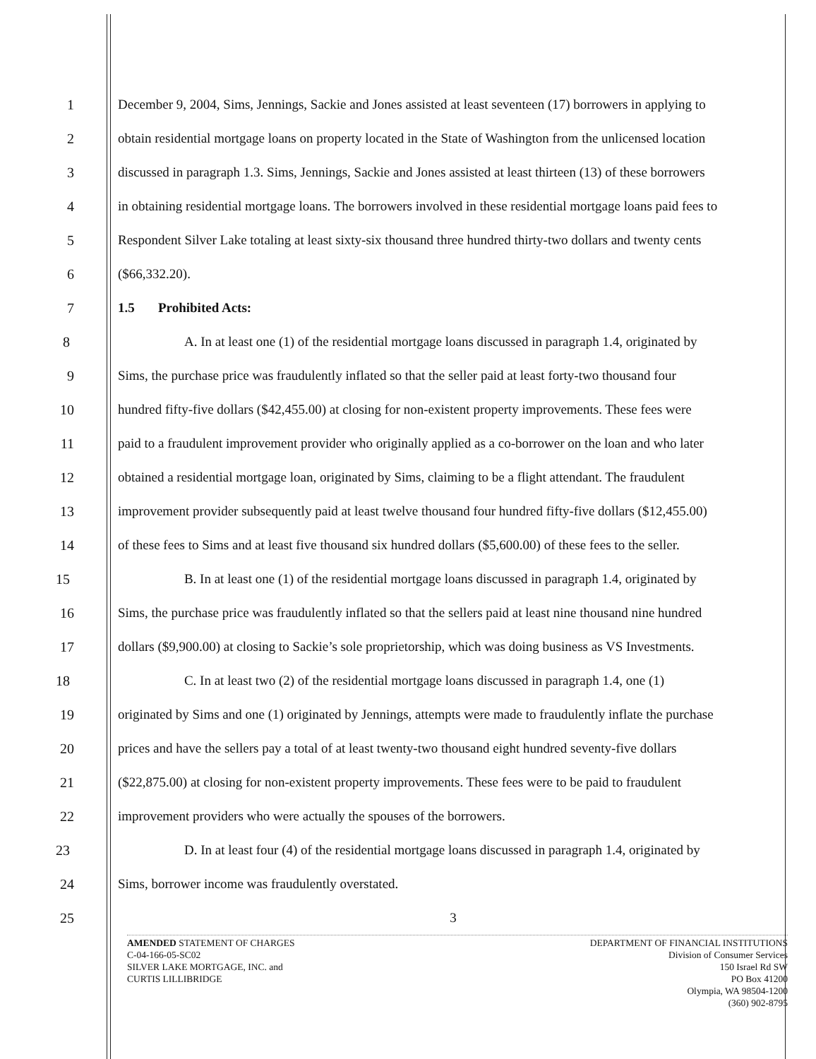1 December 9, 2004, Sims, Jennings, Sackie and Jones assisted at least seventeen (17) borrowers in applying to
2 obtain residential mortgage loans on property located in the State of Washington from the unlicensed location
3 discussed in paragraph 1.3. Sims, Jennings, Sackie and Jones assisted at least thirteen (13) of these borrowers
4 in obtaining residential mortgage loans. The borrowers involved in these residential mortgage loans paid fees to
5 Respondent Silver Lake totaling at least sixty-six thousand three hundred thirty-two dollars and twenty cents
6 ($66,332.20).
7 1.5 Prohibited Acts:
8 A. In at least one (1) of the residential mortgage loans discussed in paragraph 1.4, originated by
9 Sims, the purchase price was fraudulently inflated so that the seller paid at least forty-two thousand four
10 hundred fifty-five dollars ($42,455.00) at closing for non-existent property improvements. These fees were
11 paid to a fraudulent improvement provider who originally applied as a co-borrower on the loan and who later
12 obtained a residential mortgage loan, originated by Sims, claiming to be a flight attendant. The fraudulent
13 improvement provider subsequently paid at least twelve thousand four hundred fifty-five dollars ($12,455.00)
14 of these fees to Sims and at least five thousand six hundred dollars ($5,600.00) of these fees to the seller.
15 B. In at least one (1) of the residential mortgage loans discussed in paragraph 1.4, originated by
16 Sims, the purchase price was fraudulently inflated so that the sellers paid at least nine thousand nine hundred
17 dollars ($9,900.00) at closing to Sackie’s sole proprietorship, which was doing business as VS Investments.
18 C. In at least two (2) of the residential mortgage loans discussed in paragraph 1.4, one (1)
19 originated by Sims and one (1) originated by Jennings, attempts were made to fraudulently inflate the purchase
20 prices and have the sellers pay a total of at least twenty-two thousand eight hundred seventy-five dollars
21 ($22,875.00) at closing for non-existent property improvements. These fees were to be paid to fraudulent
22 improvement providers who were actually the spouses of the borrowers.
23 D. In at least four (4) of the residential mortgage loans discussed in paragraph 1.4, originated by
24 Sims, borrower income was fraudulently overstated.
25 3
AMENDED STATEMENT OF CHARGES
C-04-166-05-SC02
SILVER LAKE MORTGAGE, INC. and
CURTIS LILLIBRIDGE
DEPARTMENT OF FINANCIAL INSTITUTIONS
Division of Consumer Services
150 Israel Rd SW
PO Box 41200
Olympia, WA 98504-1200
(360) 902-8795